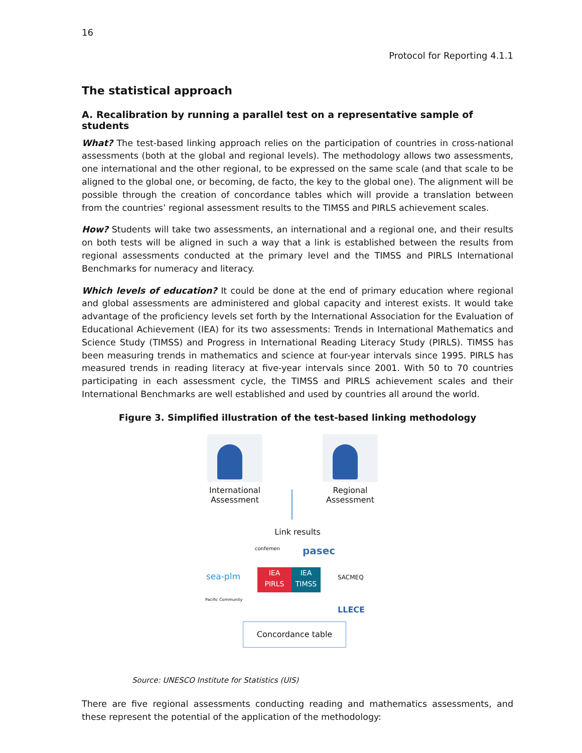16
Protocol for Reporting 4.1.1
The statistical approach
A. Recalibration by running a parallel test on a representative sample of students
What? The test-based linking approach relies on the participation of countries in cross-national assessments (both at the global and regional levels). The methodology allows two assessments, one international and the other regional, to be expressed on the same scale (and that scale to be aligned to the global one, or becoming, de facto, the key to the global one). The alignment will be possible through the creation of concordance tables which will provide a translation between from the countries’ regional assessment results to the TIMSS and PIRLS achievement scales.
How? Students will take two assessments, an international and a regional one, and their results on both tests will be aligned in such a way that a link is established between the results from regional assessments conducted at the primary level and the TIMSS and PIRLS International Benchmarks for numeracy and literacy.
Which levels of education? It could be done at the end of primary education where regional and global assessments are administered and global capacity and interest exists. It would take advantage of the proficiency levels set forth by the International Association for the Evaluation of Educational Achievement (IEA) for its two assessments: Trends in International Mathematics and Science Study (TIMSS) and Progress in International Reading Literacy Study (PIRLS). TIMSS has been measuring trends in mathematics and science at four-year intervals since 1995. PIRLS has measured trends in reading literacy at five-year intervals since 2001. With 50 to 70 countries participating in each assessment cycle, the TIMSS and PIRLS achievement scales and their International Benchmarks are well established and used by countries all around the world.
Figure 3. Simplified illustration of the test-based linking methodology
International Assessment
Regional Assessment
Link results
confemen pasec
sea-plm
IEA
PIRLS
IEA
TIMSS
SACMEQ
Pacific Community
LLECE
Concordance table
Source: UNESCO Institute for Statistics (UIS)
There are five regional assessments conducting reading and mathematics assessments, and these represent the potential of the application of the methodology: